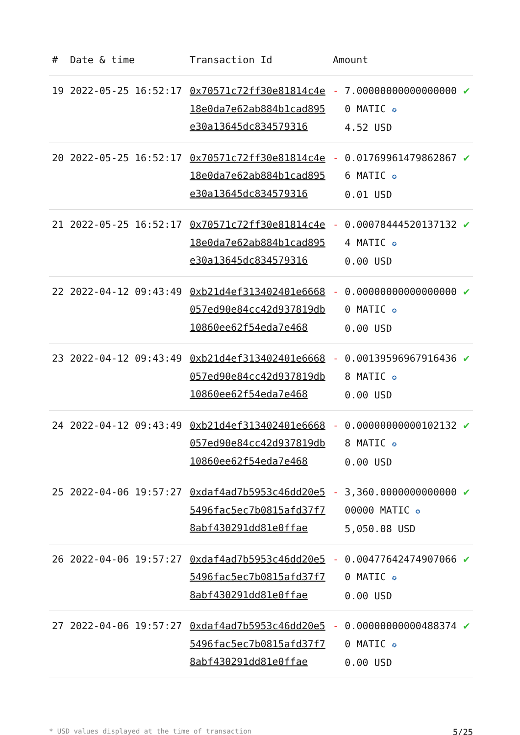| # | Date & time | Transaction Id | Amount | | |
| --- | --- | --- | --- | --- | --- |
| 19 | 2022-05-25 16:52:17 | 0x70571c72ff30e81814c4e18e0da7e62ab884b1cad895e30a13645dc834579316 | - | 7.000000000000000000 MATIC ✪ 4.52 USD | ✔ |
| 20 | 2022-05-25 16:52:17 | 0x70571c72ff30e81814c4e18e0da7e62ab884b1cad895e30a13645dc834579316 | - | 0.017699614798628676 MATIC ✪ 0.01 USD | ✔ |
| 21 | 2022-05-25 16:52:17 | 0x70571c72ff30e81814c4e18e0da7e62ab884b1cad895e30a13645dc834579316 | - | 0.000784445201371324 MATIC ✪ 0.00 USD | ✔ |
| 22 | 2022-04-12 09:43:49 | 0xb21d4ef313402401e6668057ed90e84cc42d937819db10860ee62f54eda7e468 | - | 0.000000000000000000 MATIC ✪ 0.00 USD | ✔ |
| 23 | 2022-04-12 09:43:49 | 0xb21d4ef313402401e6668057ed90e84cc42d937819db10860ee62f54eda7e468 | - | 0.001395969679164368 MATIC ✪ 0.00 USD | ✔ |
| 24 | 2022-04-12 09:43:49 | 0xb21d4ef313402401e6668057ed90e84cc42d937819db10860ee62f54eda7e468 | - | 0.000000000001021328 MATIC ✪ 0.00 USD | ✔ |
| 25 | 2022-04-06 19:57:27 | 0xdaf4ad7b5953c46dd20e55496fac5ec7b0815afd37f78abf430291dd81e0ffae | - | 3,360.000000000000000000 MATIC ✪ 5,050.08 USD | ✔ |
| 26 | 2022-04-06 19:57:27 | 0xdaf4ad7b5953c46dd20e55496fac5ec7b0815afd37f78abf430291dd81e0ffae | - | 0.004776424749070660 MATIC ✪ 0.00 USD | ✔ |
| 27 | 2022-04-06 19:57:27 | 0xdaf4ad7b5953c46dd20e55496fac5ec7b0815afd37f78abf430291dd81e0ffae | - | 0.000000000004883740 MATIC ✪ 0.00 USD | ✔ |
* USD values displayed at the time of transaction 5/25